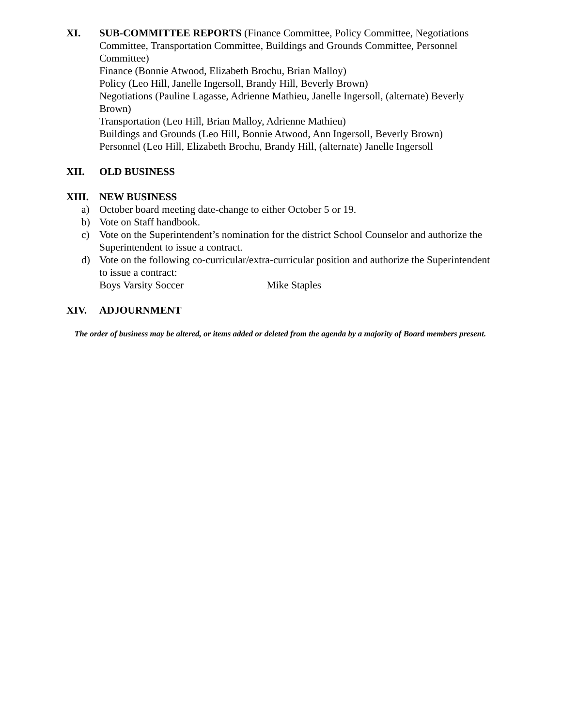XI. SUB-COMMITTEE REPORTS (Finance Committee, Policy Committee, Negotiations Committee, Transportation Committee, Buildings and Grounds Committee, Personnel Committee)
Finance (Bonnie Atwood, Elizabeth Brochu, Brian Malloy)
Policy (Leo Hill, Janelle Ingersoll, Brandy Hill, Beverly Brown)
Negotiations (Pauline Lagasse, Adrienne Mathieu, Janelle Ingersoll, (alternate) Beverly Brown)
Transportation (Leo Hill, Brian Malloy, Adrienne Mathieu)
Buildings and Grounds (Leo Hill, Bonnie Atwood, Ann Ingersoll, Beverly Brown)
Personnel (Leo Hill, Elizabeth Brochu, Brandy Hill, (alternate) Janelle Ingersoll
XII. OLD BUSINESS
XIII. NEW BUSINESS
a) October board meeting date-change to either October 5 or 19.
b) Vote on Staff handbook.
c) Vote on the Superintendent’s nomination for the district School Counselor and authorize the Superintendent to issue a contract.
d) Vote on the following co-curricular/extra-curricular position and authorize the Superintendent to issue a contract:
Boys Varsity Soccer Mike Staples
XIV. ADJOURNMENT
The order of business may be altered, or items added or deleted from the agenda by a majority of Board members present.